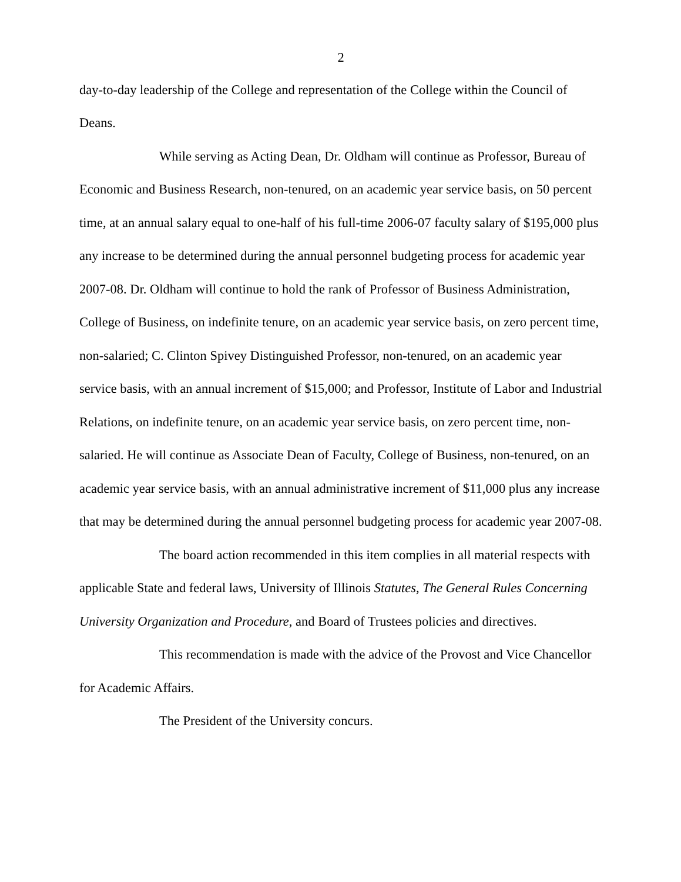2
day-to-day leadership of the College and representation of the College within the Council of Deans.
While serving as Acting Dean, Dr. Oldham will continue as Professor, Bureau of Economic and Business Research, non-tenured, on an academic year service basis, on 50 percent time, at an annual salary equal to one-half of his full-time 2006-07 faculty salary of $195,000 plus any increase to be determined during the annual personnel budgeting process for academic year 2007-08. Dr. Oldham will continue to hold the rank of Professor of Business Administration, College of Business, on indefinite tenure, on an academic year service basis, on zero percent time, non-salaried; C. Clinton Spivey Distinguished Professor, non-tenured, on an academic year service basis, with an annual increment of $15,000; and Professor, Institute of Labor and Industrial Relations, on indefinite tenure, on an academic year service basis, on zero percent time, non-salaried. He will continue as Associate Dean of Faculty, College of Business, non-tenured, on an academic year service basis, with an annual administrative increment of $11,000 plus any increase that may be determined during the annual personnel budgeting process for academic year 2007-08.
The board action recommended in this item complies in all material respects with applicable State and federal laws, University of Illinois Statutes, The General Rules Concerning University Organization and Procedure, and Board of Trustees policies and directives.
This recommendation is made with the advice of the Provost and Vice Chancellor for Academic Affairs.
The President of the University concurs.